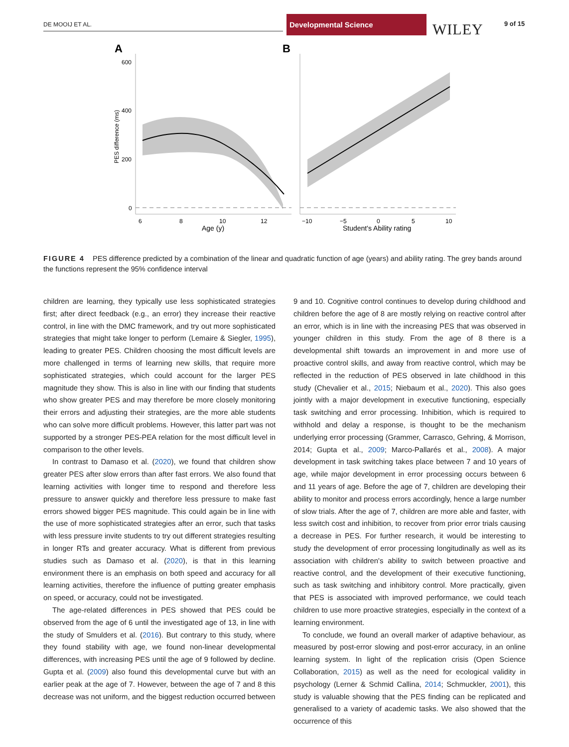DE MOOIJ ET AL.
Developmental Science
WILEY 9 of 15
A
B
600
400
200
0
PES difference (ms)
6
8
10
12
Age (y)
−10
−5
0
5
10
Student's Ability rating
FIGURE 4 PES difference predicted by a combination of the linear and quadratic function of age (years) and ability rating. The grey bands around the functions represent the 95% confidence interval
children are learning, they typically use less sophisticated strategies first; after direct feedback (e.g., an error) they increase their reactive control, in line with the DMC framework, and try out more sophisticated strategies that might take longer to perform (Lemaire & Siegler, 1995), leading to greater PES. Children choosing the most difficult levels are more challenged in terms of learning new skills, that require more sophisticated strategies, which could account for the larger PES magnitude they show. This is also in line with our finding that students who show greater PES and may therefore be more closely monitoring their errors and adjusting their strategies, are the more able students who can solve more difficult problems. However, this latter part was not supported by a stronger PES-PEA relation for the most difficult level in comparison to the other levels.
In contrast to Damaso et al. (2020), we found that children show greater PES after slow errors than after fast errors. We also found that learning activities with longer time to respond and therefore less pressure to answer quickly and therefore less pressure to make fast errors showed bigger PES magnitude. This could again be in line with the use of more sophisticated strategies after an error, such that tasks with less pressure invite students to try out different strategies resulting in longer RTs and greater accuracy. What is different from previous studies such as Damaso et al. (2020), is that in this learning environment there is an emphasis on both speed and accuracy for all learning activities, therefore the influence of putting greater emphasis on speed, or accuracy, could not be investigated.
The age-related differences in PES showed that PES could be observed from the age of 6 until the investigated age of 13, in line with the study of Smulders et al. (2016). But contrary to this study, where they found stability with age, we found non-linear developmental differences, with increasing PES until the age of 9 followed by decline. Gupta et al. (2009) also found this developmental curve but with an earlier peak at the age of 7. However, between the age of 7 and 8 this decrease was not uniform, and the biggest reduction occurred between
9 and 10. Cognitive control continues to develop during childhood and children before the age of 8 are mostly relying on reactive control after an error, which is in line with the increasing PES that was observed in younger children in this study. From the age of 8 there is a developmental shift towards an improvement in and more use of proactive control skills, and away from reactive control, which may be reflected in the reduction of PES observed in late childhood in this study (Chevalier et al., 2015; Niebaum et al., 2020). This also goes jointly with a major development in executive functioning, especially task switching and error processing. Inhibition, which is required to withhold and delay a response, is thought to be the mechanism underlying error processing (Grammer, Carrasco, Gehring, & Morrison, 2014; Gupta et al., 2009; Marco-Pallarés et al., 2008). A major development in task switching takes place between 7 and 10 years of age, while major development in error processing occurs between 6 and 11 years of age. Before the age of 7, children are developing their ability to monitor and process errors accordingly, hence a large number of slow trials. After the age of 7, children are more able and faster, with less switch cost and inhibition, to recover from prior error trials causing a decrease in PES. For further research, it would be interesting to study the development of error processing longitudinally as well as its association with children's ability to switch between proactive and reactive control, and the development of their executive functioning, such as task switching and inhibitory control. More practically, given that PES is associated with improved performance, we could teach children to use more proactive strategies, especially in the context of a learning environment.
To conclude, we found an overall marker of adaptive behaviour, as measured by post-error slowing and post-error accuracy, in an online learning system. In light of the replication crisis (Open Science Collaboration, 2015) as well as the need for ecological validity in psychology (Lerner & Schmid Callina, 2014; Schmuckler, 2001), this study is valuable showing that the PES finding can be replicated and generalised to a variety of academic tasks. We also showed that the occurrence of this